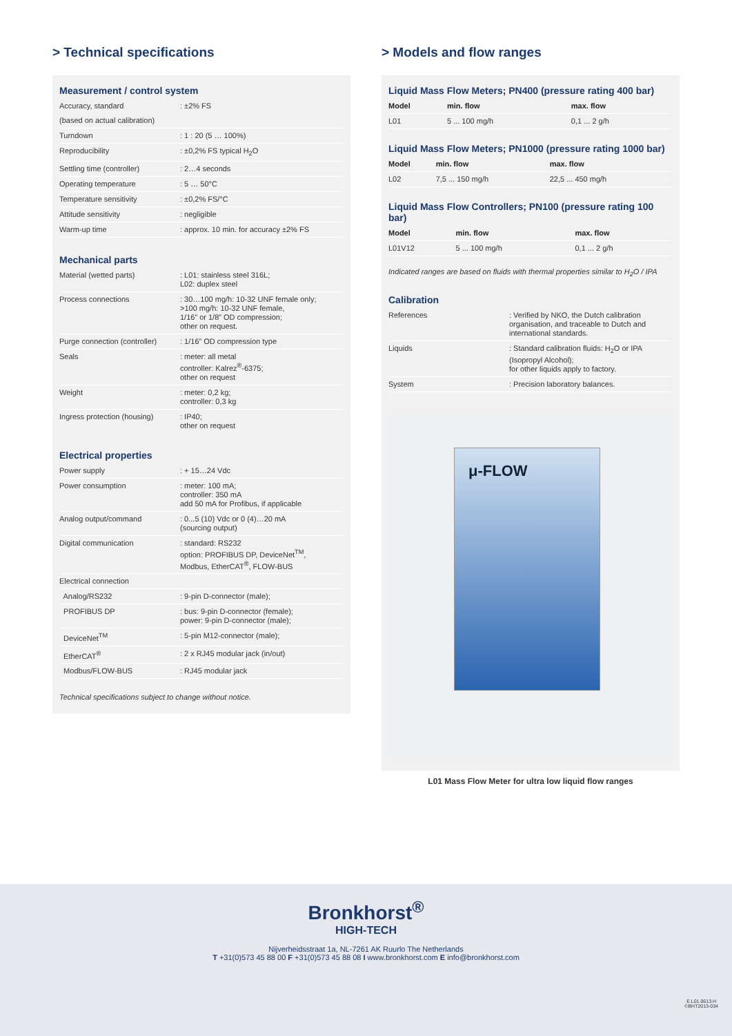> Technical specifications
Measurement / control system
| Accuracy, standard | : ±2% FS |
| (based on actual calibration) | |
| Turndown | : 1 : 20 (5 … 100%) |
| Reproducibility | : ±0,2% FS typical H<sub>2</sub>O |
| Settling time (controller) | : 2…4 seconds |
| Operating temperature | : 5 … 50°C |
| Temperature sensitivity | : ±0,2% FS/°C |
| Attitude sensitivity | : negligible |
| Warm-up time | : approx. 10 min. for accuracy ±2% FS |
Mechanical parts
| Material (wetted parts) | : L01: stainless steel 316L; L02: duplex steel |
| Process connections | : 30…100 mg/h: 10-32 UNF female only; >100 mg/h: 10-32 UNF female, 1/16” or 1/8” OD compression; other on request. |
| Purge connection (controller) | : 1/16” OD compression type |
| Seals | : meter: all metal controller: Kalrez<sup>®</sup>-6375; other on request |
| Weight | : meter: 0,2 kg; controller: 0,3 kg |
| Ingress protection (housing) | : IP40; other on request |
Electrical properties
| Power supply | : + 15…24 Vdc |
| Power consumption | : meter: 100 mA; controller: 350 mA add 50 mA for Profibus, if applicable |
| Analog output/command | : 0...5 (10) Vdc or 0 (4)…20 mA (sourcing output) |
| Digital communication | : standard: RS232 option: PROFIBUS DP, DeviceNet<sup>TM</sup>, Modbus, EtherCAT<sup>®</sup>, FLOW-BUS |
| Electrical connection | |
| Analog/RS232 | : 9-pin D-connector (male); |
| PROFIBUS DP | : bus: 9-pin D-connector (female); power: 9-pin D-connector (male); |
| DeviceNet<sup>TM</sup> | : 5-pin M12-connector (male); |
| EtherCAT<sup>®</sup> | : 2 x RJ45 modular jack (in/out) |
| Modbus/FLOW-BUS | : RJ45 modular jack |
Technical specifications subject to change without notice.
> Models and flow ranges
Liquid Mass Flow Meters; PN400 (pressure rating 400 bar)
| Model | min. flow | max. flow |
| --- | --- | --- |
| L01 | 5 ... 100 mg/h | 0,1 ... 2 g/h |
Liquid Mass Flow Meters; PN1000 (pressure rating 1000 bar)
| Model | min. flow | max. flow |
| --- | --- | --- |
| L02 | 7,5 ... 150 mg/h | 22,5 ... 450 mg/h |
Liquid Mass Flow Controllers; PN100 (pressure rating 100 bar)
| Model | min. flow | max. flow |
| --- | --- | --- |
| L01V12 | 5 ... 100 mg/h | 0,1 ... 2 g/h |
Indicated ranges are based on fluids with thermal properties similar to H<sub>2</sub>O / IPA
Calibration
| References | : Verified by NKO, the Dutch calibration organisation, and traceable to Dutch and international standards. |
| Liquids | : Standard calibration fluids: H<sub>2</sub>O or IPA (Isopropyl Alcohol); for other liquids apply to factory. |
| System | : Precision laboratory balances. |
μ-FLOW
L01 Mass Flow Meter for ultra low liquid flow ranges
Bronkhorst<sup>®</sup>
HIGH-TECH
Nijverheidsstraat 1a, NL-7261 AK Ruurlo The Netherlands
T +31(0)573 45 88 00 F +31(0)573 45 88 08 I www.bronkhorst.com E info@bronkhorst.com
E.L01.0613.H
©BHT2013-034